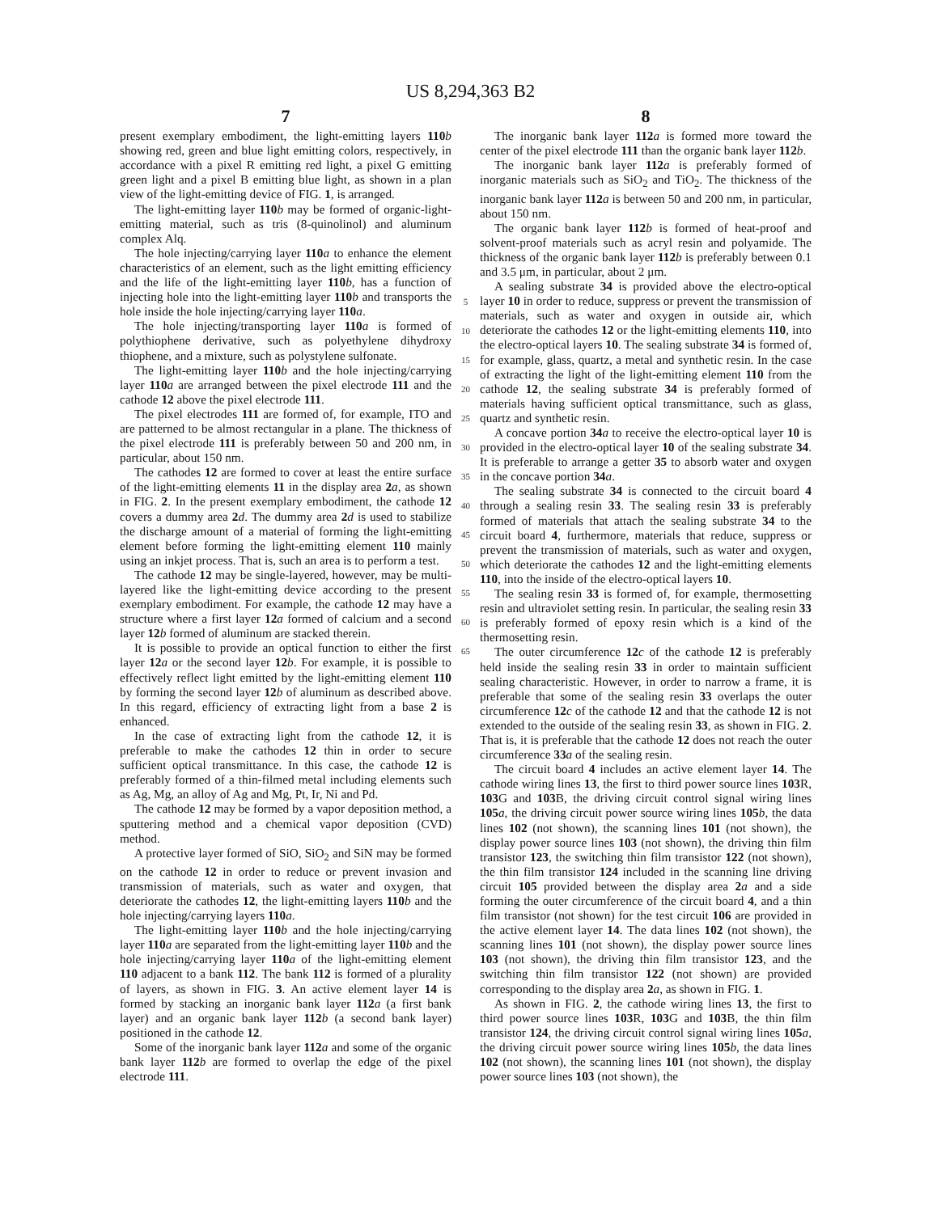US 8,294,363 B2
7
present exemplary embodiment, the light-emitting layers 110 b showing red, green and blue light emitting colors, respectively, in accordance with a pixel R emitting red light, a pixel G emitting green light and a pixel B emitting blue light, as shown in a plan view of the light-emitting device of FIG. 1, is arranged.
The light-emitting layer 110 b may be formed of organic-light-emitting material, such as tris (8-quinolinol) and aluminum complex Alq.
The hole injecting/carrying layer 110 a to enhance the element characteristics of an element, such as the light emitting efficiency and the life of the light-emitting layer 110 b, has a function of injecting hole into the light-emitting layer 110 b and transports the hole inside the hole injecting/carrying layer 110 a.
The hole injecting/transporting layer 110 a is formed of polythiophene derivative, such as polyethylene dihydroxy thiophene, and a mixture, such as polystylene sulfonate.
The light-emitting layer 110 b and the hole injecting/carrying layer 110 a are arranged between the pixel electrode 111 and the cathode 12 above the pixel electrode 111.
The pixel electrodes 111 are formed of, for example, ITO and are patterned to be almost rectangular in a plane. The thickness of the pixel electrode 111 is preferably between 50 and 200 nm, in particular, about 150 nm.
The cathodes 12 are formed to cover at least the entire surface of the light-emitting elements 11 in the display area 2 a, as shown in FIG. 2. In the present exemplary embodiment, the cathode 12 covers a dummy area 2 d. The dummy area 2 d is used to stabilize the discharge amount of a material of forming the light-emitting element before forming the light-emitting element 110 mainly using an inkjet process. That is, such an area is to perform a test.
The cathode 12 may be single-layered, however, may be multi-layered like the light-emitting device according to the present exemplary embodiment. For example, the cathode 12 may have a structure where a first layer 12 a formed of calcium and a second layer 12 b formed of aluminum are stacked therein.
It is possible to provide an optical function to either the first layer 12 a or the second layer 12 b. For example, it is possible to effectively reflect light emitted by the light-emitting element 110 by forming the second layer 12 b of aluminum as described above. In this regard, efficiency of extracting light from a base 2 is enhanced.
In the case of extracting light from the cathode 12, it is preferable to make the cathodes 12 thin in order to secure sufficient optical transmittance. In this case, the cathode 12 is preferably formed of a thin-filmed metal including elements such as Ag, Mg, an alloy of Ag and Mg, Pt, Ir, Ni and Pd.
The cathode 12 may be formed by a vapor deposition method, a sputtering method and a chemical vapor deposition (CVD) method.
A protective layer formed of SiO, SiO<sub>2</sub> and SiN may be formed on the cathode 12 in order to reduce or prevent invasion and transmission of materials, such as water and oxygen, that deteriorate the cathodes 12, the light-emitting layers 110 b and the hole injecting/carrying layers 110 a.
The light-emitting layer 110 b and the hole injecting/carrying layer 110 a are separated from the light-emitting layer 110 b and the hole injecting/carrying layer 110 a of the light-emitting element 110 adjacent to a bank 112. The bank 112 is formed of a plurality of layers, as shown in FIG. 3. An active element layer 14 is formed by stacking an inorganic bank layer 112 a (a first bank layer) and an organic bank layer 112 b (a second bank layer) positioned in the cathode 12.
Some of the inorganic bank layer 112 a and some of the organic bank layer 112 b are formed to overlap the edge of the pixel electrode 111.
5
10
15
20
25
30
35
40
45
50
55
60
65
8
The inorganic bank layer 112 a is formed more toward the center of the pixel electrode 111 than the organic bank layer 112 b.
The inorganic bank layer 112 a is preferably formed of inorganic materials such as SiO<sub>2</sub> and TiO<sub>2</sub>. The thickness of the inorganic bank layer 112 a is between 50 and 200 nm, in particular, about 150 nm.
The organic bank layer 112 b is formed of heat-proof and solvent-proof materials such as acryl resin and polyamide. The thickness of the organic bank layer 112 b is preferably between 0.1 and 3.5 μm, in particular, about 2 μm.
A sealing substrate 34 is provided above the electro-optical layer 10 in order to reduce, suppress or prevent the transmission of materials, such as water and oxygen in outside air, which deteriorate the cathodes 12 or the light-emitting elements 110, into the electro-optical layers 10. The sealing substrate 34 is formed of, for example, glass, quartz, a metal and synthetic resin. In the case of extracting the light of the light-emitting element 110 from the cathode 12, the sealing substrate 34 is preferably formed of materials having sufficient optical transmittance, such as glass, quartz and synthetic resin.
A concave portion 34 a to receive the electro-optical layer 10 is provided in the electro-optical layer 10 of the sealing substrate 34. It is preferable to arrange a getter 35 to absorb water and oxygen in the concave portion 34 a.
The sealing substrate 34 is connected to the circuit board 4 through a sealing resin 33. The sealing resin 33 is preferably formed of materials that attach the sealing substrate 34 to the circuit board 4, furthermore, materials that reduce, suppress or prevent the transmission of materials, such as water and oxygen, which deteriorate the cathodes 12 and the light-emitting elements 110, into the inside of the electro-optical layers 10.
The sealing resin 33 is formed of, for example, thermosetting resin and ultraviolet setting resin. In particular, the sealing resin 33 is preferably formed of epoxy resin which is a kind of the thermosetting resin.
The outer circumference 12 c of the cathode 12 is preferably held inside the sealing resin 33 in order to maintain sufficient sealing characteristic. However, in order to narrow a frame, it is preferable that some of the sealing resin 33 overlaps the outer circumference 12 c of the cathode 12 and that the cathode 12 is not extended to the outside of the sealing resin 33, as shown in FIG. 2. That is, it is preferable that the cathode 12 does not reach the outer circumference 33 a of the sealing resin.
The circuit board 4 includes an active element layer 14. The cathode wiring lines 13, the first to third power source lines 103 R, 103 G and 103 B, the driving circuit control signal wiring lines 105 a, the driving circuit power source wiring lines 105 b, the data lines 102 (not shown), the scanning lines 101 (not shown), the display power source lines 103 (not shown), the driving thin film transistor 123, the switching thin film transistor 122 (not shown), the thin film transistor 124 included in the scanning line driving circuit 105 provided between the display area 2 a and a side forming the outer circumference of the circuit board 4, and a thin film transistor (not shown) for the test circuit 106 are provided in the active element layer 14. The data lines 102 (not shown), the scanning lines 101 (not shown), the display power source lines 103 (not shown), the driving thin film transistor 123, and the switching thin film transistor 122 (not shown) are provided corresponding to the display area 2 a, as shown in FIG. 1.
As shown in FIG. 2, the cathode wiring lines 13, the first to third power source lines 103 R, 103 G and 103 B, the thin film transistor 124, the driving circuit control signal wiring lines 105 a, the driving circuit power source wiring lines 105 b, the data lines 102 (not shown), the scanning lines 101 (not shown), the display power source lines 103 (not shown), the